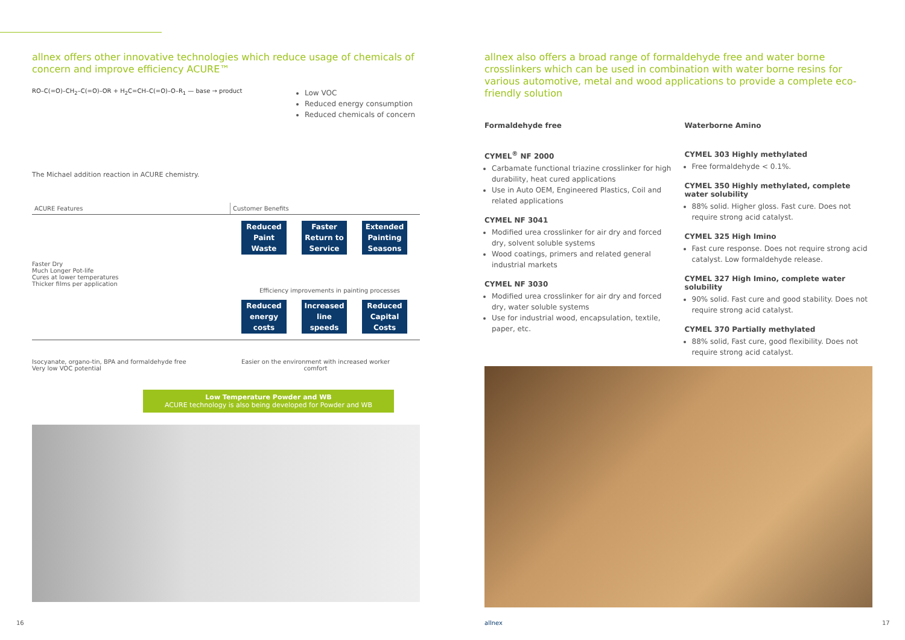allnex offers other innovative technologies which reduce usage of chemicals of concern and improve efficiency ACURE™
RO–C(=O)–CH<sub>2</sub>–C(=O)–OR + H<sub>2</sub>C=CH–C(=O)–O–R<sub>1</sub> — base → product
Low VOC
Reduced energy consumption
Reduced chemicals of concern
The Michael addition reaction in ACURE chemistry.
ACURE Features Customer Benefits
Reduced Paint Waste
Faster Return to Service
Extended Painting Seasons
Faster Dry
Much Longer Pot-life
Cures at lower temperatures
Thicker films per application
Efficiency improvements in painting processes
Reduced energy costs
Increased line speeds
Reduced Capital Costs
Isocyanate, organo-tin, BPA and formaldehyde free
Very low VOC potential
Easier on the environment with increased worker comfort
Low Temperature Powder and WB
ACURE technology is also being developed for Powder and WB
allnex also offers a broad range of formaldehyde free and water borne crosslinkers which can be used in combination with water borne resins for various automotive, metal and wood applications to provide a complete eco-friendly solution
Formaldehyde free
CYMEL<sup>®</sup> NF 2000
Carbamate functional triazine crosslinker for high durability, heat cured applications
Use in Auto OEM, Engineered Plastics, Coil and related applications
CYMEL NF 3041
Modified urea crosslinker for air dry and forced dry, solvent soluble systems
Wood coatings, primers and related general industrial markets
CYMEL NF 3030
Modified urea crosslinker for air dry and forced dry, water soluble systems
Use for industrial wood, encapsulation, textile, paper, etc.
Waterborne Amino
CYMEL 303 Highly methylated
Free formaldehyde < 0.1%.
CYMEL 350 Highly methylated, complete water solubility
88% solid. Higher gloss. Fast cure. Does not require strong acid catalyst.
CYMEL 325 High Imino
Fast cure response. Does not require strong acid catalyst. Low formaldehyde release.
CYMEL 327 High Imino, complete water solubility
90% solid. Fast cure and good stability. Does not require strong acid catalyst.
CYMEL 370 Partially methylated
88% solid, Fast cure, good flexibility. Does not require strong acid catalyst.
16 allnex 17